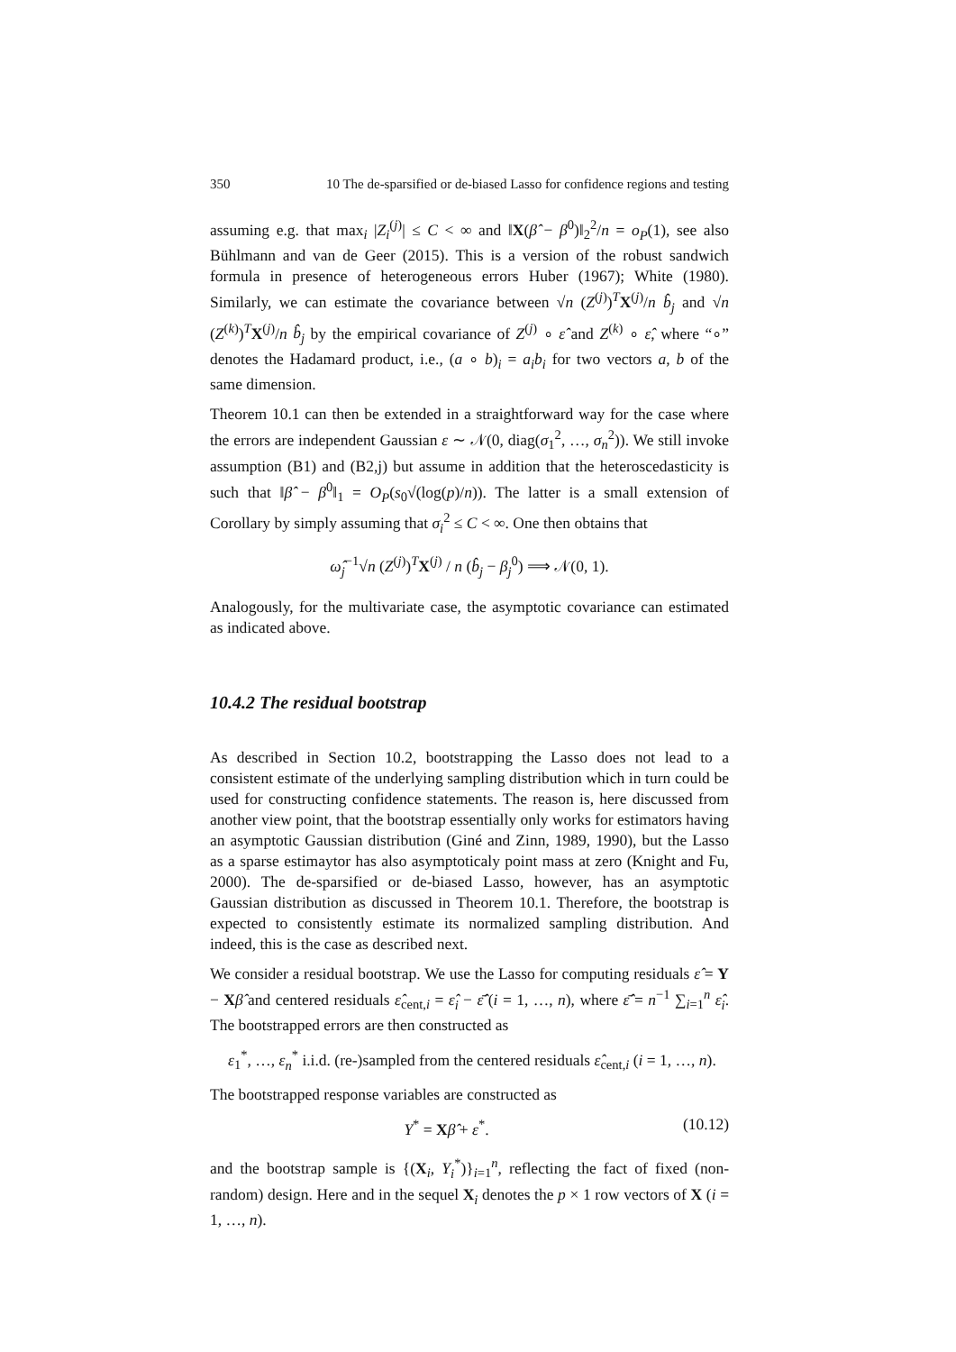350 10 The de-sparsified or de-biased Lasso for confidence regions and testing
assuming e.g. that max<sub>i</sub> |Z<sub>i</sub><sup>(j)</sup>| ≤ C < ∞ and ‖X(β̂ − β<sup>0</sup>)‖<sub>2</sub><sup>2</sup>/n = o<sub>P</sub>(1), see also Bühlmann and van de Geer (2015). This is a version of the robust sandwich formula in presence of heterogeneous errors Huber (1967); White (1980). Similarly, we can estimate the covariance between √n (Z<sup>(j)</sup>)<sup>T</sup>X<sup>(j)</sup>/n b̂<sub>j</sub> and √n (Z<sup>(k)</sup>)<sup>T</sup>X<sup>(j)</sup>/n b̂<sub>j</sub> by the empirical covariance of Z<sup>(j)</sup> ∘ ε̂ and Z<sup>(k)</sup> ∘ ε̂, where “∘” denotes the Hadamard product, i.e., (a ∘ b)<sub>i</sub> = a<sub>i</sub>b<sub>i</sub> for two vectors a, b of the same dimension.
Theorem 10.1 can then be extended in a straightforward way for the case where the errors are independent Gaussian ε ∼ 𝒩(0, diag(σ<sub>1</sub><sup>2</sup>, …, σ<sub>n</sub><sup>2</sup>)). We still invoke assumption (B1) and (B2,j) but assume in addition that the heteroscedasticity is such that ‖β̂ − β<sup>0</sup>‖<sub>1</sub> = O<sub>P</sub>(s<sub>0</sub>√(log(p)/n)). The latter is a small extension of Corollary by simply assuming that σ<sub>i</sub><sup>2</sup> ≤ C < ∞. One then obtains that
ω̂<sub>j</sub><sup>−1</sup>√n (Z<sup>(j)</sup>)<sup>T</sup>X<sup>(j)</sup> / n (b̂<sub>j</sub> − β<sub>j</sub><sup>0</sup>) ⟹ 𝒩(0, 1).
Analogously, for the multivariate case, the asymptotic covariance can estimated as indicated above.
10.4.2 The residual bootstrap
As described in Section 10.2, bootstrapping the Lasso does not lead to a consistent estimate of the underlying sampling distribution which in turn could be used for constructing confidence statements. The reason is, here discussed from another view point, that the bootstrap essentially only works for estimators having an asymptotic Gaussian distribution (Giné and Zinn, 1989, 1990), but the Lasso as a sparse estimaytor has also asymptoticaly point mass at zero (Knight and Fu, 2000). The de-sparsified or de-biased Lasso, however, has an asymptotic Gaussian distribution as discussed in Theorem 10.1. Therefore, the bootstrap is expected to consistently estimate its normalized sampling distribution. And indeed, this is the case as described next.
We consider a residual bootstrap. We use the Lasso for computing residuals ε̂ = Y − Xβ̂ and centered residuals ε̂<sub>cent,i</sub> = ε̂<sub>i</sub> − ε̂̄ (i = 1, …, n), where ε̂̄ = n<sup>−1</sup> ∑<sub>i=1</sub><sup>n</sup> ε̂<sub>i</sub>. The bootstrapped errors are then constructed as
ε<sub>1</sub><sup>*</sup>, …, ε<sub>n</sub><sup>*</sup> i.i.d. (re-)sampled from the centered residuals ε̂<sub>cent,i</sub> (i = 1, …, n).
The bootstrapped response variables are constructed as
Y<sup>*</sup> = Xβ̂ + ε<sup>*</sup>. (10.12)
and the bootstrap sample is {(X<sub>i</sub>, Y<sub>i</sub><sup>*</sup>)}<sub>i=1</sub><sup>n</sup>, reflecting the fact of fixed (non-random) design. Here and in the sequel X<sub>i</sub> denotes the p × 1 row vectors of X (i = 1, …, n).